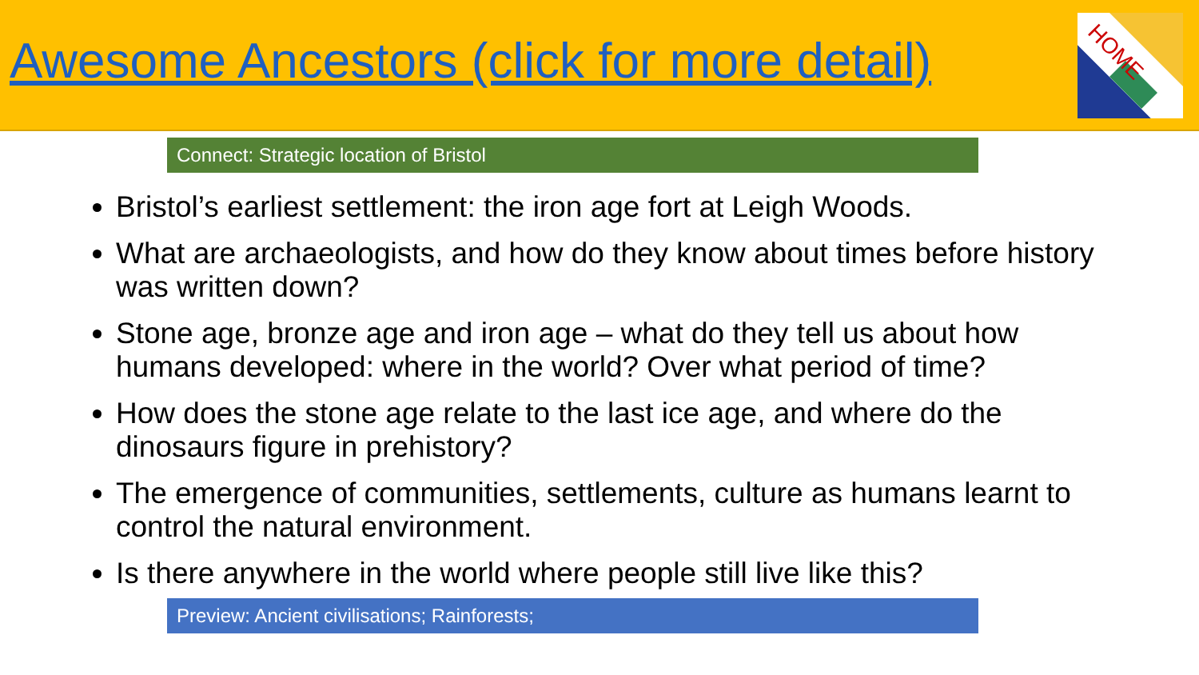Awesome Ancestors (click for more detail)
HOME
Connect: Strategic location of Bristol
Bristol’s earliest settlement: the iron age fort at Leigh Woods.
What are archaeologists, and how do they know about times before history was written down?
Stone age, bronze age and iron age – what do they tell us about how humans developed: where in the world? Over what period of time?
How does the stone age relate to the last ice age, and where do the dinosaurs figure in prehistory?
The emergence of communities, settlements, culture as humans learnt to control the natural environment.
Is there anywhere in the world where people still live like this?
Preview: Ancient civilisations; Rainforests;